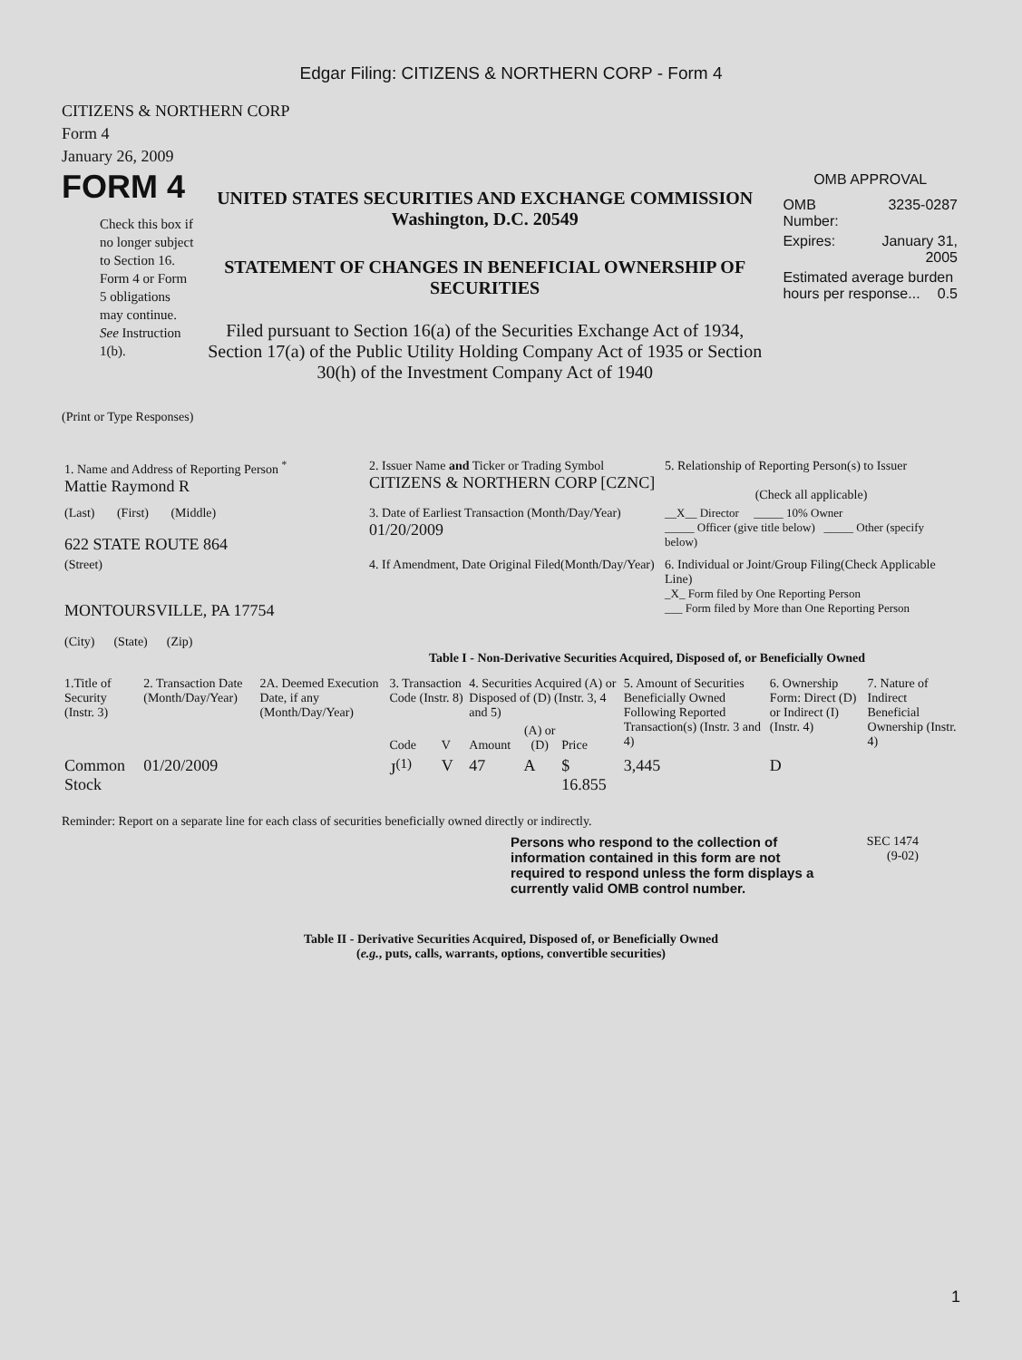Edgar Filing: CITIZENS & NORTHERN CORP - Form 4
CITIZENS & NORTHERN CORP
Form 4
January 26, 2009
FORM 4
Check this box if no longer subject to Section 16. Form 4 or Form 5 obligations may continue. See Instruction 1(b).
UNITED STATES SECURITIES AND EXCHANGE COMMISSION
Washington, D.C. 20549
STATEMENT OF CHANGES IN BENEFICIAL OWNERSHIP OF SECURITIES
Filed pursuant to Section 16(a) of the Securities Exchange Act of 1934, Section 17(a) of the Public Utility Holding Company Act of 1935 or Section 30(h) of the Investment Company Act of 1940
OMB APPROVAL
| OMB Number: | 3235-0287 |
| Expires: | January 31, 2005 |
| Estimated average burden hours per response... 0.5 | |
(Print or Type Responses)
| 1. Name and Address of Reporting Person <sup>*</sup> Mattie Raymond R | 2. Issuer Name and Ticker or Trading Symbol CITIZENS & NORTHERN CORP [CZNC] | 5. Relationship of Reporting Person(s) to Issuer (Check all applicable) |
| (Last) (First) (Middle) 622 STATE ROUTE 864 | 3. Date of Earliest Transaction (Month/Day/Year) 01/20/2009 | __X__ Director _____ 10% Owner _____ Officer (give title below) _____ Other (specify below) |
| (Street) MONTOURSVILLE, PA 17754 (City) (State) (Zip) | 4. If Amendment, Date Original Filed(Month/Day/Year) | 6. Individual or Joint/Group Filing(Check Applicable Line) _X_ Form filed by One Reporting Person ___ Form filed by More than One Reporting Person |
Table I - Non-Derivative Securities Acquired, Disposed of, or Beneficially Owned
| 1.Title of Security (Instr. 3) | 2. Transaction Date (Month/Day/Year) | 2A. Deemed Execution Date, if any (Month/Day/Year) | 3. Transaction Code (Instr. 8) | | 4. Securities Acquired (A) or Disposed of (D) (Instr. 3, 4 and 5) | | | 5. Amount of Securities Beneficially Owned Following Reported Transaction(s) (Instr. 3 and 4) | 6. Ownership Form: Direct (D) or Indirect (I) (Instr. 4) | 7. Nature of Indirect Beneficial Ownership (Instr. 4) |
| --- | --- | --- | --- | --- | --- | --- | --- | --- | --- | --- |
| | | | Code | V | Amount | (A) or (D) | Price | | | |
| Common Stock | 01/20/2009 | | J<sup>(1)</sup> | V | 47 | A | $ 16.855 | 3,445 | D | |
Reminder: Report on a separate line for each class of securities beneficially owned directly or indirectly.
Persons who respond to the collection of information contained in this form are not required to respond unless the form displays a currently valid OMB control number.
SEC 1474
(9-02)
Table II - Derivative Securities Acquired, Disposed of, or Beneficially Owned
(e.g., puts, calls, warrants, options, convertible securities)
1